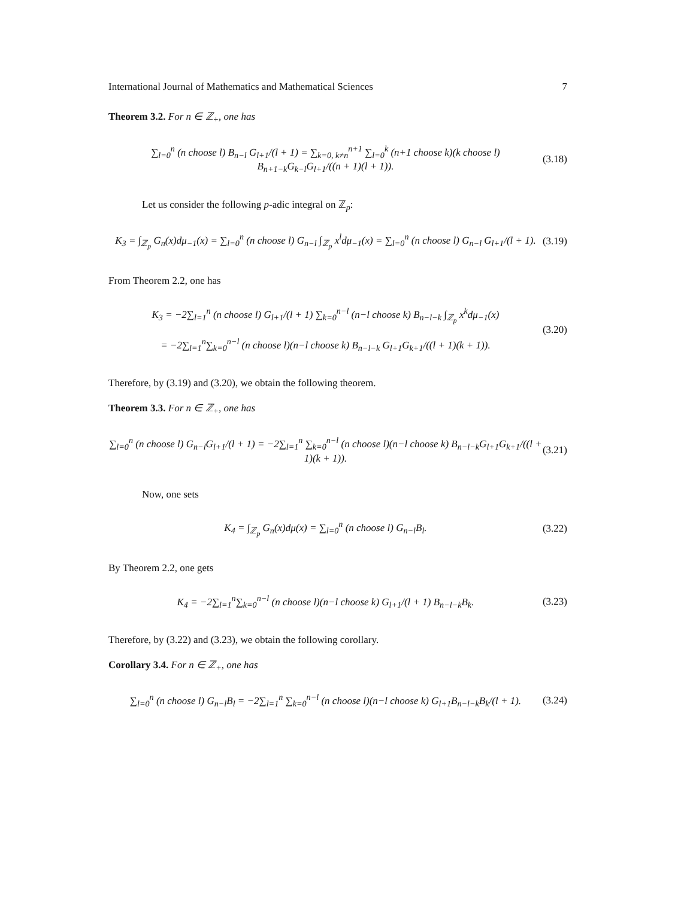International Journal of Mathematics and Mathematical Sciences 7
Theorem 3.2. For n ∈ ℤ<sub>+</sub>, one has
∑<sub>l=0</sub><sup>n</sup> (n choose l) B<sub>n−l</sub> G<sub>l+1</sub>/(l + 1) = ∑<sub>k=0, k≠n</sub><sup>n+1</sup> ∑<sub>l=0</sub><sup>k</sup> (n+1 choose k)(k choose l) B<sub>n+1−k</sub>G<sub>k−l</sub>G<sub>l+1</sub>/((n + 1)(l + 1)). (3.18)
Let us consider the following p-adic integral on ℤ<sub>p</sub>:
K<sub>3</sub> = ∫<sub>ℤ<sub>p</sub></sub> G<sub>n</sub>(x)dμ<sub>−1</sub>(x) = ∑<sub>l=0</sub><sup>n</sup> (n choose l) G<sub>n−l</sub> ∫<sub>ℤ<sub>p</sub></sub> x<sup>l</sup>dμ<sub>−1</sub>(x) = ∑<sub>l=0</sub><sup>n</sup> (n choose l) G<sub>n−l</sub> G<sub>l+1</sub>/(l + 1). (3.19)
From Theorem 2.2, one has
K<sub>3</sub> = −2∑<sub>l=1</sub><sup>n</sup> (n choose l) G<sub>l+1</sub>/(l + 1) ∑<sub>k=0</sub><sup>n−l</sup> (n−l choose k) B<sub>n−l−k</sub> ∫<sub>ℤ<sub>p</sub></sub> x<sup>k</sup>dμ<sub>−1</sub>(x)
= −2∑<sub>l=1</sub><sup>n</sup>∑<sub>k=0</sub><sup>n−l</sup> (n choose l)(n−l choose k) B<sub>n−l−k</sub> G<sub>l+1</sub>G<sub>k+1</sub>/((l + 1)(k + 1)). (3.20)
Therefore, by (3.19) and (3.20), we obtain the following theorem.
Theorem 3.3. For n ∈ ℤ<sub>+</sub>, one has
∑<sub>l=0</sub><sup>n</sup> (n choose l) G<sub>n−l</sub>G<sub>l+1</sub>/(l + 1) = −2∑<sub>l=1</sub><sup>n</sup> ∑<sub>k=0</sub><sup>n−l</sup> (n choose l)(n−l choose k) B<sub>n−l−k</sub>G<sub>l+1</sub>G<sub>k+1</sub>/((l + 1)(k + 1)). (3.21)
Now, one sets
K<sub>4</sub> = ∫<sub>ℤ<sub>p</sub></sub> G<sub>n</sub>(x)dμ(x) = ∑<sub>l=0</sub><sup>n</sup> (n choose l) G<sub>n−l</sub>B<sub>l</sub>. (3.22)
By Theorem 2.2, one gets
K<sub>4</sub> = −2∑<sub>l=1</sub><sup>n</sup>∑<sub>k=0</sub><sup>n−l</sup> (n choose l)(n−l choose k) G<sub>l+1</sub>/(l + 1) B<sub>n−l−k</sub>B<sub>k</sub>. (3.23)
Therefore, by (3.22) and (3.23), we obtain the following corollary.
Corollary 3.4. For n ∈ ℤ<sub>+</sub>, one has
∑<sub>l=0</sub><sup>n</sup> (n choose l) G<sub>n−l</sub>B<sub>l</sub> = −2∑<sub>l=1</sub><sup>n</sup> ∑<sub>k=0</sub><sup>n−l</sup> (n choose l)(n−l choose k) G<sub>l+1</sub>B<sub>n−l−k</sub>B<sub>k</sub>/(l + 1). (3.24)